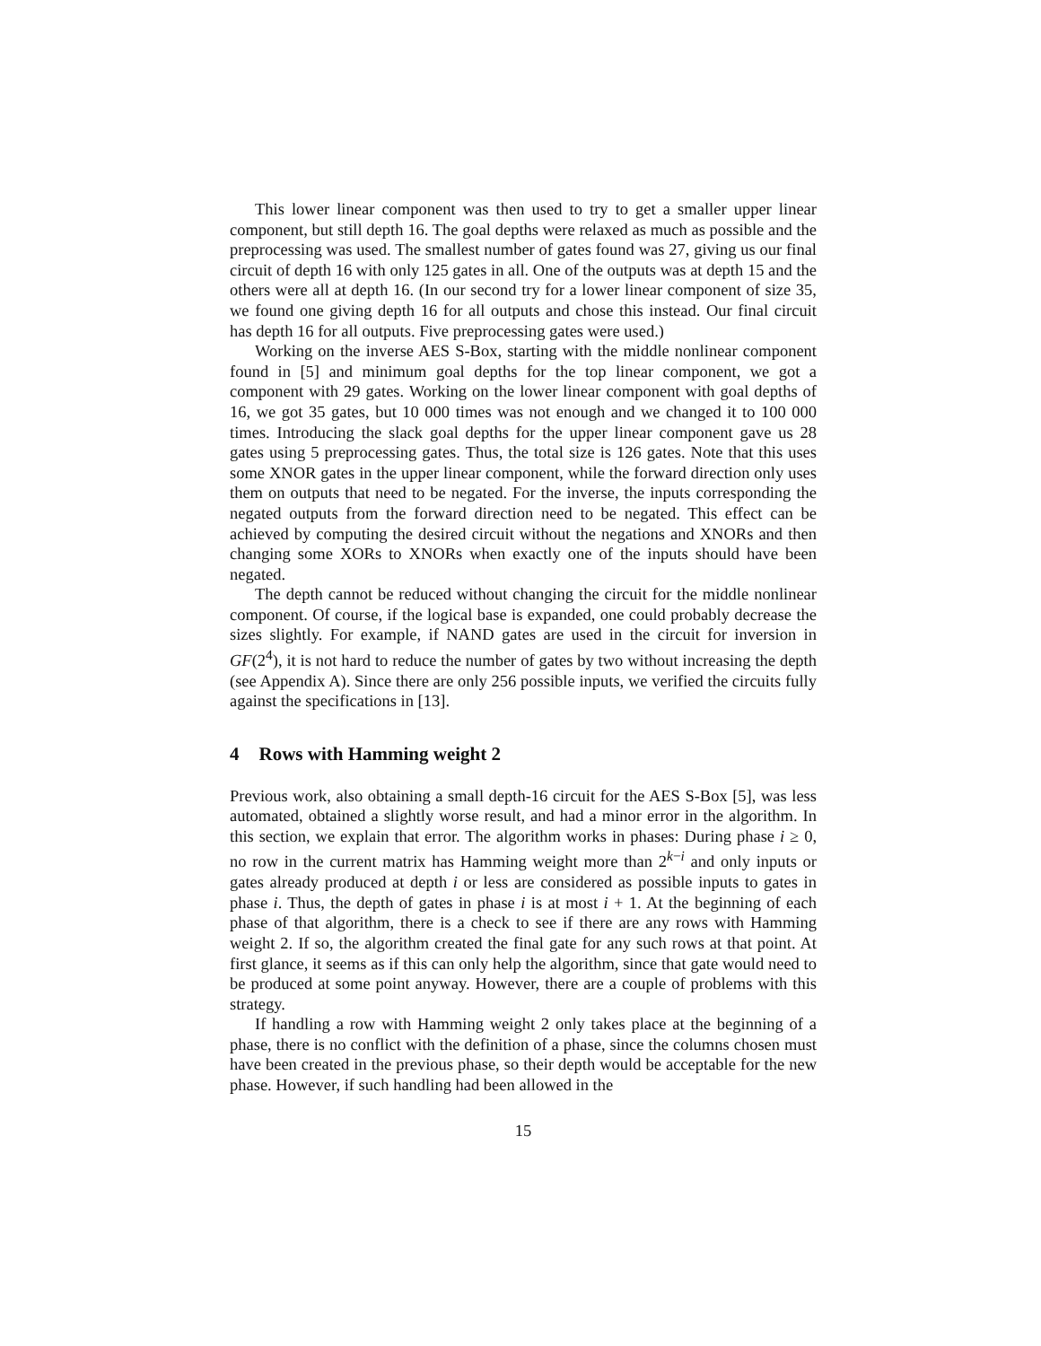This lower linear component was then used to try to get a smaller upper linear component, but still depth 16. The goal depths were relaxed as much as possible and the preprocessing was used. The smallest number of gates found was 27, giving us our final circuit of depth 16 with only 125 gates in all. One of the outputs was at depth 15 and the others were all at depth 16. (In our second try for a lower linear component of size 35, we found one giving depth 16 for all outputs and chose this instead. Our final circuit has depth 16 for all outputs. Five preprocessing gates were used.)
Working on the inverse AES S-Box, starting with the middle nonlinear component found in [5] and minimum goal depths for the top linear component, we got a component with 29 gates. Working on the lower linear component with goal depths of 16, we got 35 gates, but 10 000 times was not enough and we changed it to 100 000 times. Introducing the slack goal depths for the upper linear component gave us 28 gates using 5 preprocessing gates. Thus, the total size is 126 gates. Note that this uses some XNOR gates in the upper linear component, while the forward direction only uses them on outputs that need to be negated. For the inverse, the inputs corresponding the negated outputs from the forward direction need to be negated. This effect can be achieved by computing the desired circuit without the negations and XNORs and then changing some XORs to XNORs when exactly one of the inputs should have been negated.
The depth cannot be reduced without changing the circuit for the middle nonlinear component. Of course, if the logical base is expanded, one could probably decrease the sizes slightly. For example, if NAND gates are used in the circuit for inversion in GF(2<sup>4</sup>), it is not hard to reduce the number of gates by two without increasing the depth (see Appendix A). Since there are only 256 possible inputs, we verified the circuits fully against the specifications in [13].
4 Rows with Hamming weight 2
Previous work, also obtaining a small depth-16 circuit for the AES S-Box [5], was less automated, obtained a slightly worse result, and had a minor error in the algorithm. In this section, we explain that error. The algorithm works in phases: During phase i ≥ 0, no row in the current matrix has Hamming weight more than 2<sup>k−i</sup> and only inputs or gates already produced at depth i or less are considered as possible inputs to gates in phase i. Thus, the depth of gates in phase i is at most i + 1. At the beginning of each phase of that algorithm, there is a check to see if there are any rows with Hamming weight 2. If so, the algorithm created the final gate for any such rows at that point. At first glance, it seems as if this can only help the algorithm, since that gate would need to be produced at some point anyway. However, there are a couple of problems with this strategy.
If handling a row with Hamming weight 2 only takes place at the beginning of a phase, there is no conflict with the definition of a phase, since the columns chosen must have been created in the previous phase, so their depth would be acceptable for the new phase. However, if such handling had been allowed in the
15